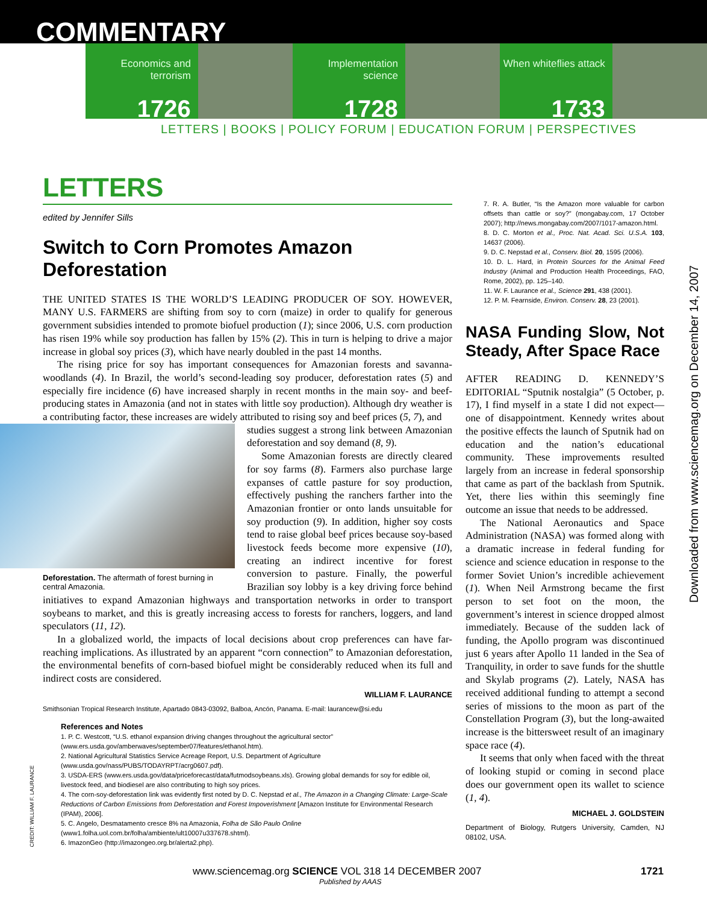COMMENTARY
Economics and terrorism
1726
Implementation science
1728
When whiteflies attack
1733
LETTERS | BOOKS | POLICY FORUM | EDUCATION FORUM | PERSPECTIVES
LETTERS
edited by Jennifer Sills
Switch to Corn Promotes Amazon Deforestation
THE UNITED STATES IS THE WORLD’S LEADING PRODUCER OF SOY. HOWEVER, MANY U.S. FARMERS are shifting from soy to corn (maize) in order to qualify for generous government subsidies intended to promote biofuel production (1); since 2006, U.S. corn production has risen 19% while soy production has fallen by 15% (2). This in turn is helping to drive a major increase in global soy prices (3), which have nearly doubled in the past 14 months.
The rising price for soy has important consequences for Amazonian forests and savanna-woodlands (4). In Brazil, the world’s second-leading soy producer, deforestation rates (5) and especially fire incidence (6) have increased sharply in recent months in the main soy- and beef-producing states in Amazonia (and not in states with little soy production). Although dry weather is a contributing factor, these increases are widely attributed to rising soy and beef prices (5, 7), and
Deforestation. The aftermath of forest burning in central Amazonia.
studies suggest a strong link between Amazonian deforestation and soy demand (8, 9).
Some Amazonian forests are directly cleared for soy farms (8). Farmers also purchase large expanses of cattle pasture for soy production, effectively pushing the ranchers farther into the Amazonian frontier or onto lands unsuitable for soy production (9). In addition, higher soy costs tend to raise global beef prices because soy-based livestock feeds become more expensive (10), creating an indirect incentive for forest conversion to pasture. Finally, the powerful Brazilian soy lobby is a key driving force behind initiatives to expand Amazonian highways and transportation networks in order to transport soybeans to market, and this is greatly increasing access to forests for ranchers, loggers, and land speculators (11, 12).
In a globalized world, the impacts of local decisions about crop preferences can have far-reaching implications. As illustrated by an apparent “corn connection” to Amazonian deforestation, the environmental benefits of corn-based biofuel might be considerably reduced when its full and indirect costs are considered.
WILLIAM F. LAURANCE
Smithsonian Tropical Research Institute, Apartado 0843-03092, Balboa, Ancón, Panama. E-mail: laurancew@si.edu
References and Notes
1. P. C. Westcott, “U.S. ethanol expansion driving changes throughout the agricultural sector” (www.ers.usda.gov/amberwaves/september07/features/ethanol.htm).
2. National Agricultural Statistics Service Acreage Report, U.S. Department of Agriculture (www.usda.gov/nass/PUBS/TODAYRPT/acrg0607.pdf).
3. USDA-ERS (www.ers.usda.gov/data/priceforecast/data/futmodsoybeans.xls). Growing global demands for soy for edible oil, livestock feed, and biodiesel are also contributing to high soy prices.
4. The corn-soy-deforestation link was evidently first noted by D. C. Nepstad et al., The Amazon in a Changing Climate: Large-Scale Reductions of Carbon Emissions from Deforestation and Forest Impoverishment [Amazon Institute for Environmental Research (IPAM), 2006].
5. C. Angelo, Desmatamento cresce 8% na Amazonia, Folha de São Paulo Online (www1.folha.uol.com.br/folha/ambiente/ult10007u337678.shtml).
6. ImazonGeo (http://imazongeo.org.br/alerta2.php).
7. R. A. Butler, “Is the Amazon more valuable for carbon offsets than cattle or soy?” (mongabay.com, 17 October 2007); http://news.mongabay.com/2007/1017-amazon.html.
8. D. C. Morton et al., Proc. Nat. Acad. Sci. U.S.A. 103, 14637 (2006).
9. D. C. Nepstad et al., Conserv. Biol. 20, 1595 (2006).
10. D. L. Hard, in Protein Sources for the Animal Feed Industry (Animal and Production Health Proceedings, FAO, Rome, 2002), pp. 125–140.
11. W. F. Laurance et al., Science 291, 438 (2001).
12. P. M. Fearnside, Environ. Conserv. 28, 23 (2001).
NASA Funding Slow, Not Steady, After Space Race
AFTER READING D. KENNEDY’S EDITORIAL “Sputnik nostalgia” (5 October, p. 17), I find myself in a state I did not expect—one of disappointment. Kennedy writes about the positive effects the launch of Sputnik had on education and the nation’s educational community. These improvements resulted largely from an increase in federal sponsorship that came as part of the backlash from Sputnik. Yet, there lies within this seemingly fine outcome an issue that needs to be addressed.
The National Aeronautics and Space Administration (NASA) was formed along with a dramatic increase in federal funding for science and science education in response to the former Soviet Union’s incredible achievement (1). When Neil Armstrong became the first person to set foot on the moon, the government’s interest in science dropped almost immediately. Because of the sudden lack of funding, the Apollo program was discontinued just 6 years after Apollo 11 landed in the Sea of Tranquility, in order to save funds for the shuttle and Skylab programs (2). Lately, NASA has received additional funding to attempt a second series of missions to the moon as part of the Constellation Program (3), but the long-awaited increase is the bittersweet result of an imaginary space race (4).
It seems that only when faced with the threat of looking stupid or coming in second place does our government open its wallet to science (1, 4).
MICHAEL J. GOLDSTEIN
Department of Biology, Rutgers University, Camden, NJ 08102, USA.
Downloaded from www.sciencemag.org on December 14, 2007
CREDIT: WILLIAM F. LAURANCE
www.sciencemag.org SCIENCE VOL 318 14 DECEMBER 2007 1721
Published by AAAS